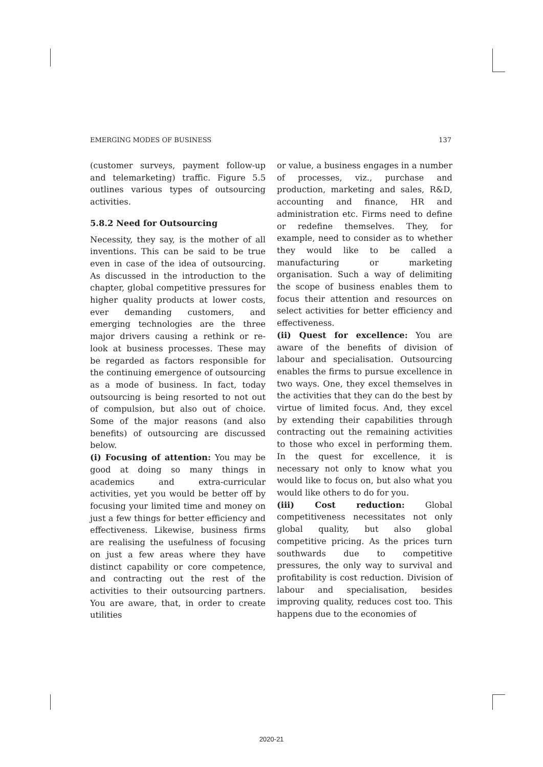EMERGING MODES OF BUSINESS 137
(customer surveys, payment follow-up and telemarketing) traffic. Figure 5.5 outlines various types of outsourcing activities.
5.8.2 Need for Outsourcing
Necessity, they say, is the mother of all inventions. This can be said to be true even in case of the idea of outsourcing. As discussed in the introduction to the chapter, global competitive pressures for higher quality products at lower costs, ever demanding customers, and emerging technologies are the three major drivers causing a rethink or re-look at business processes. These may be regarded as factors responsible for the continuing emergence of outsourcing as a mode of business. In fact, today outsourcing is being resorted to not out of compulsion, but also out of choice. Some of the major reasons (and also benefits) of outsourcing are discussed below.
(i) Focusing of attention: You may be good at doing so many things in academics and extra-curricular activities, yet you would be better off by focusing your limited time and money on just a few things for better efficiency and effectiveness. Likewise, business firms are realising the usefulness of focusing on just a few areas where they have distinct capability or core competence, and contracting out the rest of the activities to their outsourcing partners. You are aware, that, in order to create utilities
or value, a business engages in a number of processes, viz., purchase and production, marketing and sales, R&D, accounting and finance, HR and administration etc. Firms need to define or redefine themselves. They, for example, need to consider as to whether they would like to be called a manufacturing or marketing organisation. Such a way of delimiting the scope of business enables them to focus their attention and resources on select activities for better efficiency and effectiveness.
(ii) Quest for excellence: You are aware of the benefits of division of labour and specialisation. Outsourcing enables the firms to pursue excellence in two ways. One, they excel themselves in the activities that they can do the best by virtue of limited focus. And, they excel by extending their capabilities through contracting out the remaining activities to those who excel in performing them. In the quest for excellence, it is necessary not only to know what you would like to focus on, but also what you would like others to do for you.
(iii) Cost reduction: Global competitiveness necessitates not only global quality, but also global competitive pricing. As the prices turn southwards due to competitive pressures, the only way to survival and profitability is cost reduction. Division of labour and specialisation, besides improving quality, reduces cost too. This happens due to the economies of
2020-21